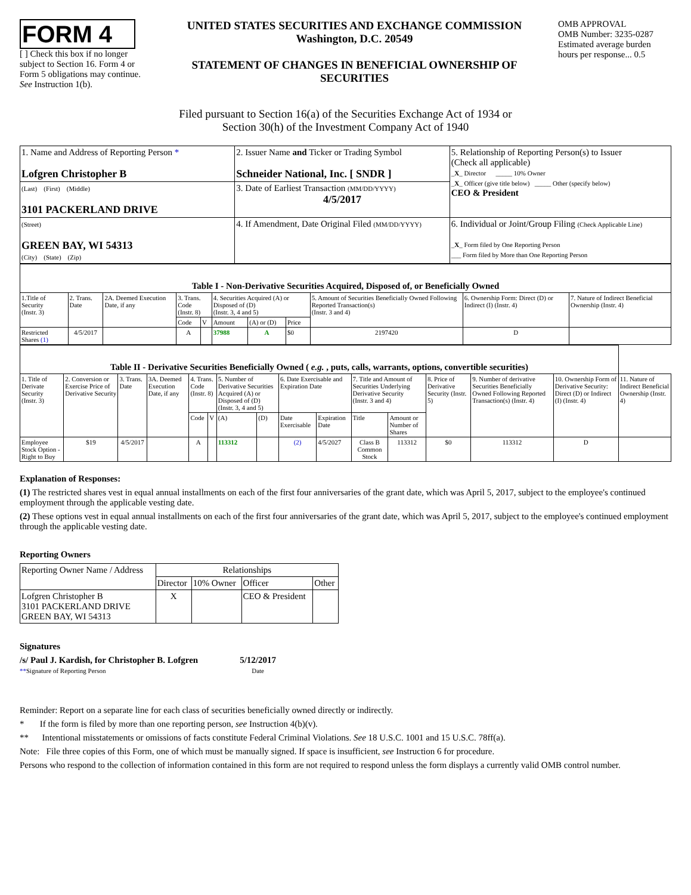FORM 4
[ ] Check this box if no longer subject to Section 16. Form 4 or Form 5 obligations may continue. See Instruction 1(b).
UNITED STATES SECURITIES AND EXCHANGE COMMISSION
Washington, D.C. 20549
STATEMENT OF CHANGES IN BENEFICIAL OWNERSHIP OF SECURITIES
OMB APPROVAL
OMB Number: 3235-0287
Estimated average burden hours per response... 0.5
Filed pursuant to Section 16(a) of the Securities Exchange Act of 1934 or
Section 30(h) of the Investment Company Act of 1940
| 1. Name and Address of Reporting Person * Lofgren Christopher B | 2. Issuer Name and Ticker or Trading Symbol Schneider National, Inc. [ SNDR ] | 5. Relationship of Reporting Person(s) to Issuer (Check all applicable) _ X _ Director _____ 10% Owner _ X _ Officer (give title below) _____ Other (specify below) CEO & President |
| (Last) (First) (Middle) 3101 PACKERLAND DRIVE | 3. Date of Earliest Transaction (MM/DD/YYYY) 4/5/2017 | |
| (Street) GREEN BAY, WI 54313 (City) (State) (Zip) | 4. If Amendment, Date Original Filed (MM/DD/YYYY) | 6. Individual or Joint/Group Filing (Check Applicable Line) _ X _ Form filed by One Reporting Person ___ Form filed by More than One Reporting Person |
| Table I - Non-Derivative Securities Acquired, Disposed of, or Beneficially Owned | | | | | | | | | | |
| --- | --- | --- | --- | --- | --- | --- | --- | --- | --- | --- |
| 1.Title of Security (Instr. 3) | 2. Trans. Date | 2A. Deemed Execution Date, if any | 3. Trans. Code (Instr. 8) | | 4. Securities Acquired (A) or Disposed of (D) (Instr. 3, 4 and 5) | | | 5. Amount of Securities Beneficially Owned Following Reported Transaction(s) (Instr. 3 and 4) | 6. Ownership Form: Direct (D) or Indirect (I) (Instr. 4) | 7. Nature of Indirect Beneficial Ownership (Instr. 4) |
| | | | Code | V | Amount | (A) or (D) | Price | | | |
| Restricted Shares (1) | 4/5/2017 | | A | | 37988 | A | $0 | 2197420 | D | |
| Table II - Derivative Securities Beneficially Owned ( e.g. , puts, calls, warrants, options, convertible securities) | | | | | | | | | | | | | | | |
| --- | --- | --- | --- | --- | --- | --- | --- | --- | --- | --- | --- | --- | --- | --- | --- |
| 1. Title of Derivate Security (Instr. 3) | 2. Conversion or Exercise Price of Derivative Security | 3. Trans. Date | 3A. Deemed Execution Date, if any | 4. Trans. Code (Instr. 8) | | 5. Number of Derivative Securities Acquired (A) or Disposed of (D) (Instr. 3, 4 and 5) | | 6. Date Exercisable and Expiration Date | | 7. Title and Amount of Securities Underlying Derivative Security (Instr. 3 and 4) | | 8. Price of Derivative Security (Instr. 5) | 9. Number of derivative Securities Beneficially Owned Following Reported Transaction(s) (Instr. 4) | 10. Ownership Form of Derivative Security: Direct (D) or Indirect (I) (Instr. 4) | 11. Nature of Indirect Beneficial Ownership (Instr. 4) |
| | | | | Code | V | (A) | (D) | Date Exercisable | Expiration Date | Title | Amount or Number of Shares | | | | |
| Employee Stock Option - Right to Buy | $19 | 4/5/2017 | | A | | 113312 | | (2) | 4/5/2027 | Class B Common Stock | 113312 | $0 | 113312 | D | |
Explanation of Responses:
(1) The restricted shares vest in equal annual installments on each of the first four anniversaries of the grant date, which was April 5, 2017, subject to the employee's continued employment through the applicable vesting date.
(2) These options vest in equal annual installments on each of the first four anniversaries of the grant date, which was April 5, 2017, subject to the employee's continued employment through the applicable vesting date.
Reporting Owners
| Reporting Owner Name / Address | Relationships | | | |
| | Director | 10% Owner | Officer | Other |
| Lofgren Christopher B 3101 PACKERLAND DRIVE GREEN BAY, WI 54313 | X | | CEO & President | |
Signatures
/s/ Paul J. Kardish, for Christopher B. Lofgren
**Signature of Reporting Person
5/12/2017
Date
Reminder: Report on a separate line for each class of securities beneficially owned directly or indirectly.
* If the form is filed by more than one reporting person, see Instruction 4(b)(v).
** Intentional misstatements or omissions of facts constitute Federal Criminal Violations. See 18 U.S.C. 1001 and 15 U.S.C. 78ff(a).
Note: File three copies of this Form, one of which must be manually signed. If space is insufficient, see Instruction 6 for procedure.
Persons who respond to the collection of information contained in this form are not required to respond unless the form displays a currently valid OMB control number.